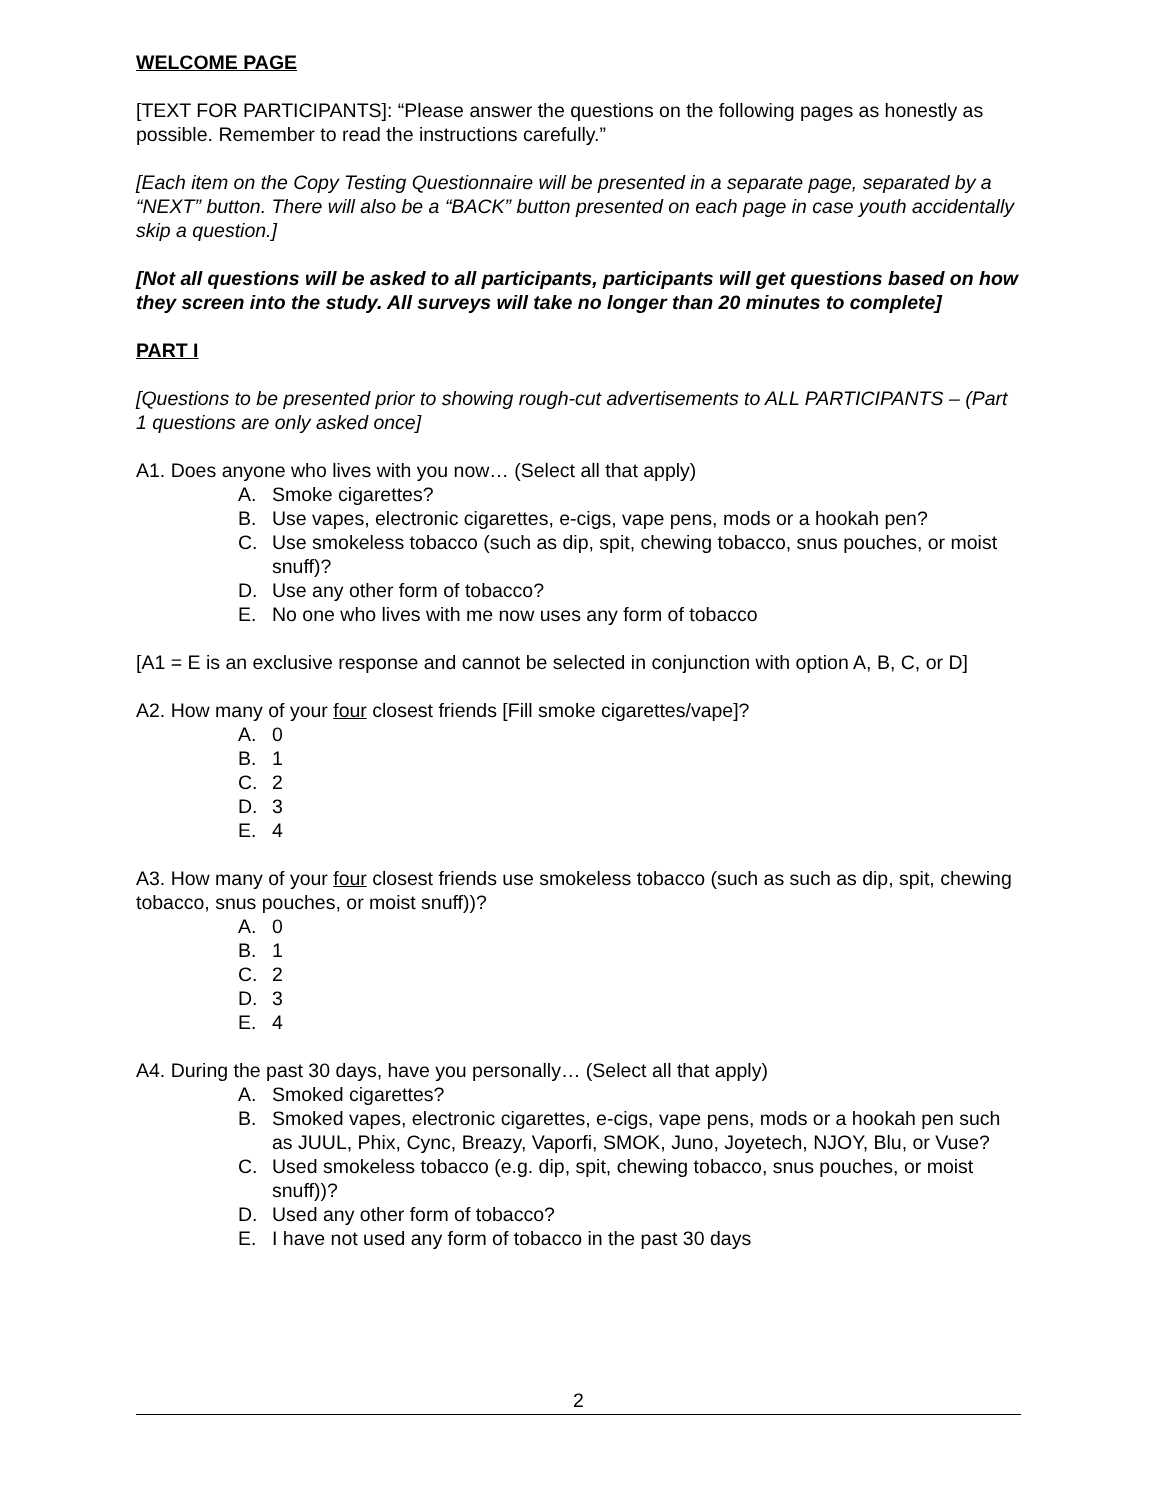WELCOME PAGE
[TEXT FOR PARTICIPANTS]: “Please answer the questions on the following pages as honestly as possible. Remember to read the instructions carefully.”
[Each item on the Copy Testing Questionnaire will be presented in a separate page, separated by a “NEXT” button. There will also be a “BACK” button presented on each page in case youth accidentally skip a question.]
[Not all questions will be asked to all participants, participants will get questions based on how they screen into the study. All surveys will take no longer than 20 minutes to complete]
PART I
[Questions to be presented prior to showing rough-cut advertisements to ALL PARTICIPANTS – (Part 1 questions are only asked once]
A1. Does anyone who lives with you now… (Select all that apply)
A. Smoke cigarettes?
B. Use vapes, electronic cigarettes, e-cigs, vape pens, mods or a hookah pen?
C. Use smokeless tobacco (such as dip, spit, chewing tobacco, snus pouches, or moist snuff)?
D. Use any other form of tobacco?
E. No one who lives with me now uses any form of tobacco
[A1 = E is an exclusive response and cannot be selected in conjunction with option A, B, C, or D]
A2. How many of your four closest friends [Fill smoke cigarettes/vape]?
A. 0
B. 1
C. 2
D. 3
E. 4
A3. How many of your four closest friends use smokeless tobacco (such as such as dip, spit, chewing tobacco, snus pouches, or moist snuff))?
A. 0
B. 1
C. 2
D. 3
E. 4
A4. During the past 30 days, have you personally… (Select all that apply)
A. Smoked cigarettes?
B. Smoked vapes, electronic cigarettes, e-cigs, vape pens, mods or a hookah pen such as JUUL, Phix, Cync, Breazy, Vaporfi, SMOK, Juno, Joyetech, NJOY, Blu, or Vuse?
C. Used smokeless tobacco (e.g. dip, spit, chewing tobacco, snus pouches, or moist snuff))?
D. Used any other form of tobacco?
E. I have not used any form of tobacco in the past 30 days
2